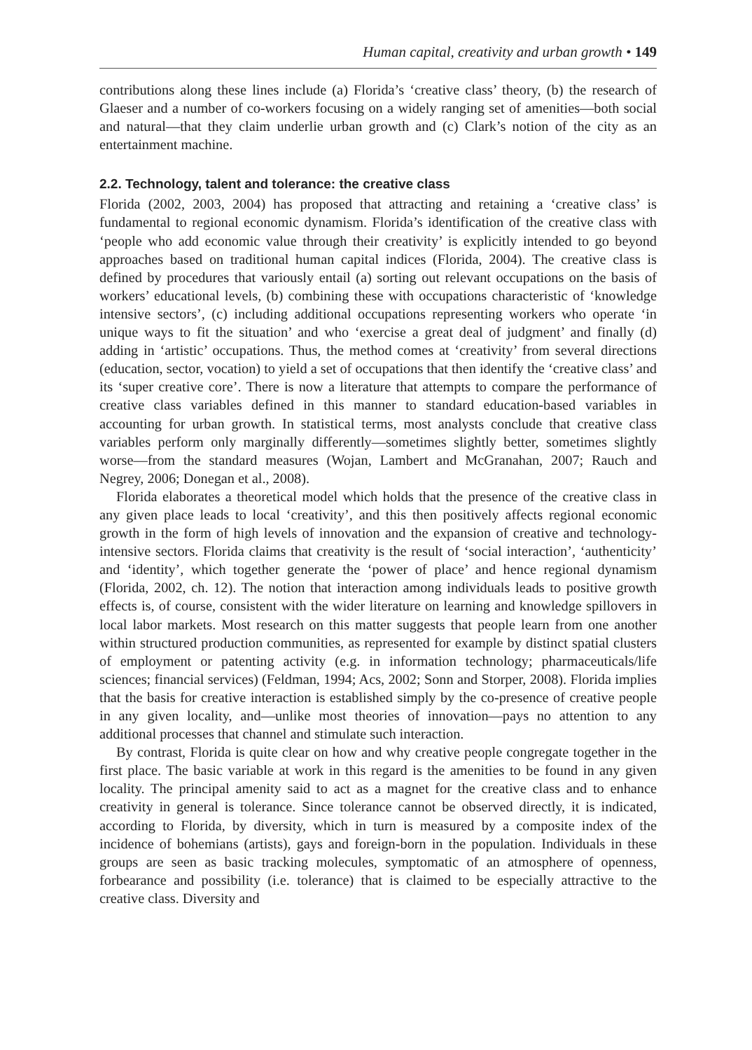Human capital, creativity and urban growth • 149
contributions along these lines include (a) Florida’s ‘creative class’ theory, (b) the research of Glaeser and a number of co-workers focusing on a widely ranging set of amenities—both social and natural—that they claim underlie urban growth and (c) Clark’s notion of the city as an entertainment machine.
2.2. Technology, talent and tolerance: the creative class
Florida (2002, 2003, 2004) has proposed that attracting and retaining a ‘creative class’ is fundamental to regional economic dynamism. Florida’s identification of the creative class with ‘people who add economic value through their creativity’ is explicitly intended to go beyond approaches based on traditional human capital indices (Florida, 2004). The creative class is defined by procedures that variously entail (a) sorting out relevant occupations on the basis of workers’ educational levels, (b) combining these with occupations characteristic of ‘knowledge intensive sectors’, (c) including additional occupations representing workers who operate ‘in unique ways to fit the situation’ and who ‘exercise a great deal of judgment’ and finally (d) adding in ‘artistic’ occupations. Thus, the method comes at ‘creativity’ from several directions (education, sector, vocation) to yield a set of occupations that then identify the ‘creative class’ and its ‘super creative core’. There is now a literature that attempts to compare the performance of creative class variables defined in this manner to standard education-based variables in accounting for urban growth. In statistical terms, most analysts conclude that creative class variables perform only marginally differently—sometimes slightly better, sometimes slightly worse—from the standard measures (Wojan, Lambert and McGranahan, 2007; Rauch and Negrey, 2006; Donegan et al., 2008).
Florida elaborates a theoretical model which holds that the presence of the creative class in any given place leads to local ‘creativity’, and this then positively affects regional economic growth in the form of high levels of innovation and the expansion of creative and technology-intensive sectors. Florida claims that creativity is the result of ‘social interaction’, ‘authenticity’ and ‘identity’, which together generate the ‘power of place’ and hence regional dynamism (Florida, 2002, ch. 12). The notion that interaction among individuals leads to positive growth effects is, of course, consistent with the wider literature on learning and knowledge spillovers in local labor markets. Most research on this matter suggests that people learn from one another within structured production communities, as represented for example by distinct spatial clusters of employment or patenting activity (e.g. in information technology; pharmaceuticals/life sciences; financial services) (Feldman, 1994; Acs, 2002; Sonn and Storper, 2008). Florida implies that the basis for creative interaction is established simply by the co-presence of creative people in any given locality, and—unlike most theories of innovation—pays no attention to any additional processes that channel and stimulate such interaction.
By contrast, Florida is quite clear on how and why creative people congregate together in the first place. The basic variable at work in this regard is the amenities to be found in any given locality. The principal amenity said to act as a magnet for the creative class and to enhance creativity in general is tolerance. Since tolerance cannot be observed directly, it is indicated, according to Florida, by diversity, which in turn is measured by a composite index of the incidence of bohemians (artists), gays and foreign-born in the population. Individuals in these groups are seen as basic tracking molecules, symptomatic of an atmosphere of openness, forbearance and possibility (i.e. tolerance) that is claimed to be especially attractive to the creative class. Diversity and